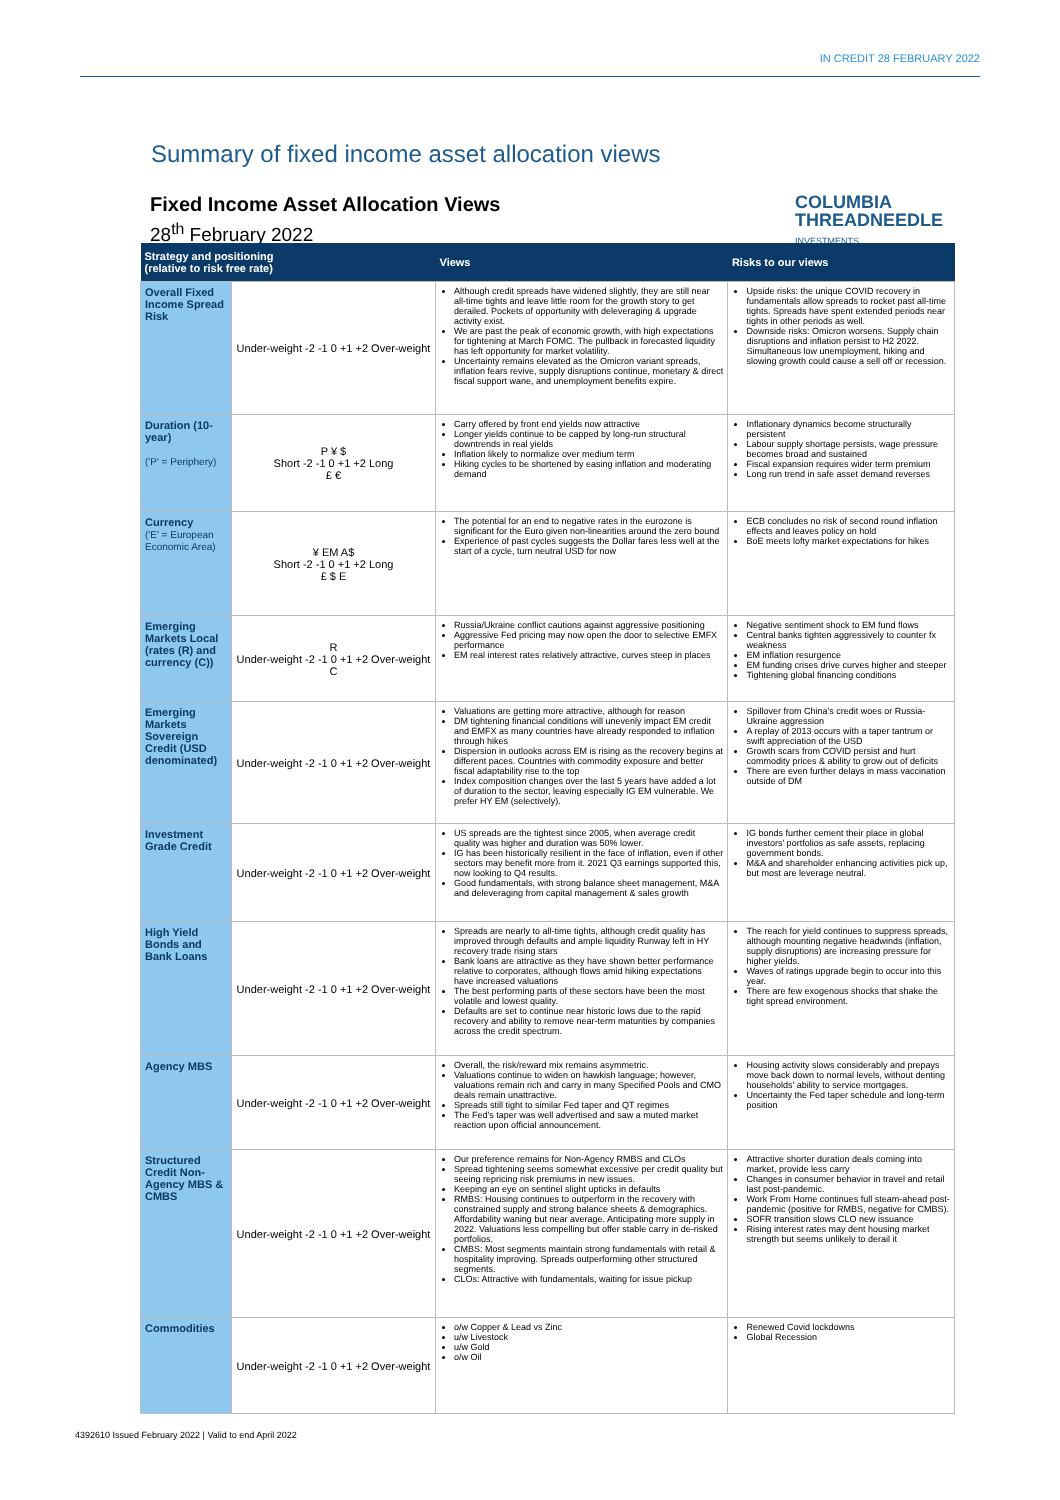IN CREDIT 28 FEBRUARY 2022
Summary of fixed income asset allocation views
Fixed Income Asset Allocation Views
28<sup>th</sup> February 2022
COLUMBIA
THREADNEEDLE
INVESTMENTS
| Strategy and positioning (relative to risk free rate) | | Views | Risks to our views |
| --- | --- | --- | --- |
| Overall Fixed Income Spread Risk | Under-weight -2 -1 0 +1 +2 Over-weight | Although credit spreads have widened slightly, they are still near all-time tights and leave little room for the growth story to get derailed. Pockets of opportunity with deleveraging & upgrade activity exist. We are past the peak of economic growth, with high expectations for tightening at March FOMC. The pullback in forecasted liquidity has left opportunity for market volatility. Uncertainty remains elevated as the Omicron variant spreads, inflation fears revive, supply disruptions continue, monetary & direct fiscal support wane, and unemployment benefits expire. | Upside risks: the unique COVID recovery in fundamentals allow spreads to rocket past all-time tights. Spreads have spent extended periods near tights in other periods as well. Downside risks: Omicron worsens. Supply chain disruptions and inflation persist to H2 2022. Simultaneous low unemployment, hiking and slowing growth could cause a sell off or recession. |
| Duration (10-year) ('P' = Periphery) | P ¥ $ Short -2 -1 0 +1 +2 Long £ € | Carry offered by front end yields now attractive Longer yields continue to be capped by long-run structural downtrends in real yields Inflation likely to normalize over medium term Hiking cycles to be shortened by easing inflation and moderating demand | Inflationary dynamics become structurally persistent Labour supply shortage persists, wage pressure becomes broad and sustained Fiscal expansion requires wider term premium Long run trend in safe asset demand reverses |
| Currency ('E' = European Economic Area) | ¥ EM A$ Short -2 -1 0 +1 +2 Long £ $ E | The potential for an end to negative rates in the eurozone is significant for the Euro given non-linearities around the zero bound Experience of past cycles suggests the Dollar fares less well at the start of a cycle, turn neutral USD for now | ECB concludes no risk of second round inflation effects and leaves policy on hold BoE meets lofty market expectations for hikes |
| Emerging Markets Local (rates (R) and currency (C)) | R Under-weight -2 -1 0 +1 +2 Over-weight C | Russia/Ukraine conflict cautions against aggressive positioning Aggressive Fed pricing may now open the door to selective EMFX performance EM real interest rates relatively attractive, curves steep in places | Negative sentiment shock to EM fund flows Central banks tighten aggressively to counter fx weakness EM inflation resurgence EM funding crises drive curves higher and steeper Tightening global financing conditions |
| Emerging Markets Sovereign Credit (USD denominated) | Under-weight -2 -1 0 +1 +2 Over-weight | Valuations are getting more attractive, although for reason DM tightening financial conditions will unevenly impact EM credit and EMFX as many countries have already responded to inflation through hikes Dispersion in outlooks across EM is rising as the recovery begins at different paces. Countries with commodity exposure and better fiscal adaptability rise to the top Index composition changes over the last 5 years have added a lot of duration to the sector, leaving especially IG EM vulnerable. We prefer HY EM (selectively). | Spillover from China's credit woes or Russia-Ukraine aggression A replay of 2013 occurs with a taper tantrum or swift appreciation of the USD Growth scars from COVID persist and hurt commodity prices & ability to grow out of deficits There are even further delays in mass vaccination outside of DM |
| Investment Grade Credit | Under-weight -2 -1 0 +1 +2 Over-weight | US spreads are the tightest since 2005, when average credit quality was higher and duration was 50% lower. IG has been historically resilient in the face of inflation, even if other sectors may benefit more from it. 2021 Q3 earnings supported this, now looking to Q4 results. Good fundamentals, with strong balance sheet management, M&A and deleveraging from capital management & sales growth | IG bonds further cement their place in global investors' portfolios as safe assets, replacing government bonds. M&A and shareholder enhancing activities pick up, but most are leverage neutral. |
| High Yield Bonds and Bank Loans | Under-weight -2 -1 0 +1 +2 Over-weight | Spreads are nearly to all-time tights, although credit quality has improved through defaults and ample liquidity Runway left in HY recovery trade rising stars Bank loans are attractive as they have shown better performance relative to corporates, although flows amid hiking expectations have increased valuations The best performing parts of these sectors have been the most volatile and lowest quality. Defaults are set to continue near historic lows due to the rapid recovery and ability to remove near-term maturities by companies across the credit spectrum. | The reach for yield continues to suppress spreads, although mounting negative headwinds (inflation, supply disruptions) are increasing pressure for higher yields. Waves of ratings upgrade begin to occur into this year. There are few exogenous shocks that shake the tight spread environment. |
| Agency MBS | Under-weight -2 -1 0 +1 +2 Over-weight | Overall, the risk/reward mix remains asymmetric. Valuations continue to widen on hawkish language; however, valuations remain rich and carry in many Specified Pools and CMO deals remain unattractive. Spreads still tight to similar Fed taper and QT regimes The Fed's taper was well advertised and saw a muted market reaction upon official announcement. | Housing activity slows considerably and prepays move back down to normal levels, without denting households' ability to service mortgages. Uncertainty the Fed taper schedule and long-term position |
| Structured Credit Non-Agency MBS & CMBS | Under-weight -2 -1 0 +1 +2 Over-weight | Our preference remains for Non-Agency RMBS and CLOs Spread tightening seems somewhat excessive per credit quality but seeing repricing risk premiums in new issues. Keeping an eye on sentinel slight upticks in defaults RMBS: Housing continues to outperform in the recovery with constrained supply and strong balance sheets & demographics. Affordability waning but near average. Anticipating more supply in 2022. Valuations less compelling but offer stable carry in de-risked portfolios. CMBS: Most segments maintain strong fundamentals with retail & hospitality improving. Spreads outperforming other structured segments. CLOs: Attractive with fundamentals, waiting for issue pickup | Attractive shorter duration deals coming into market, provide less carry Changes in consumer behavior in travel and retail last post-pandemic. Work From Home continues full steam-ahead post-pandemic (positive for RMBS, negative for CMBS). SOFR transition slows CLO new issuance Rising interest rates may dent housing market strength but seems unlikely to derail it |
| Commodities | Under-weight -2 -1 0 +1 +2 Over-weight | o/w Copper & Lead vs Zinc u/w Livestock u/w Gold o/w Oil | Renewed Covid lockdowns Global Recession |
4392610 Issued February 2022 | Valid to end April 2022